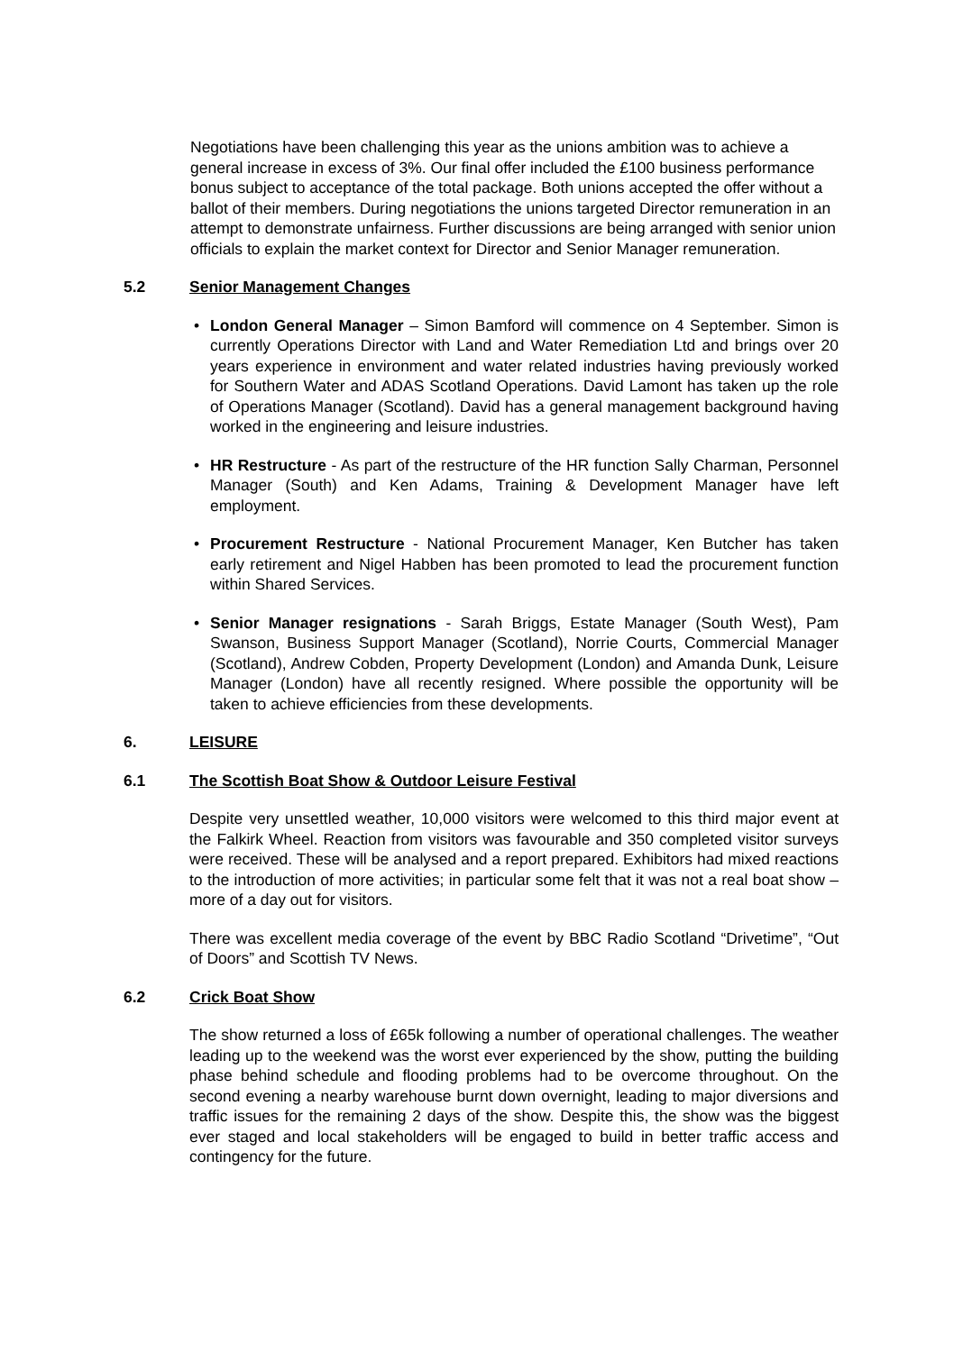Negotiations have been challenging this year as the unions ambition was to achieve a general increase in excess of 3%. Our final offer included the £100 business performance bonus subject to acceptance of the total package. Both unions accepted the offer without a ballot of their members. During negotiations the unions targeted Director remuneration in an attempt to demonstrate unfairness. Further discussions are being arranged with senior union officials to explain the market context for Director and Senior Manager remuneration.
5.2 Senior Management Changes
• London General Manager – Simon Bamford will commence on 4 September. Simon is currently Operations Director with Land and Water Remediation Ltd and brings over 20 years experience in environment and water related industries having previously worked for Southern Water and ADAS Scotland Operations. David Lamont has taken up the role of Operations Manager (Scotland). David has a general management background having worked in the engineering and leisure industries.
• HR Restructure - As part of the restructure of the HR function Sally Charman, Personnel Manager (South) and Ken Adams, Training & Development Manager have left employment.
• Procurement Restructure - National Procurement Manager, Ken Butcher has taken early retirement and Nigel Habben has been promoted to lead the procurement function within Shared Services.
• Senior Manager resignations - Sarah Briggs, Estate Manager (South West), Pam Swanson, Business Support Manager (Scotland), Norrie Courts, Commercial Manager (Scotland), Andrew Cobden, Property Development (London) and Amanda Dunk, Leisure Manager (London) have all recently resigned. Where possible the opportunity will be taken to achieve efficiencies from these developments.
6. LEISURE
6.1 The Scottish Boat Show & Outdoor Leisure Festival
Despite very unsettled weather, 10,000 visitors were welcomed to this third major event at the Falkirk Wheel. Reaction from visitors was favourable and 350 completed visitor surveys were received. These will be analysed and a report prepared. Exhibitors had mixed reactions to the introduction of more activities; in particular some felt that it was not a real boat show – more of a day out for visitors.
There was excellent media coverage of the event by BBC Radio Scotland “Drivetime”, “Out of Doors” and Scottish TV News.
6.2 Crick Boat Show
The show returned a loss of £65k following a number of operational challenges. The weather leading up to the weekend was the worst ever experienced by the show, putting the building phase behind schedule and flooding problems had to be overcome throughout. On the second evening a nearby warehouse burnt down overnight, leading to major diversions and traffic issues for the remaining 2 days of the show. Despite this, the show was the biggest ever staged and local stakeholders will be engaged to build in better traffic access and contingency for the future.